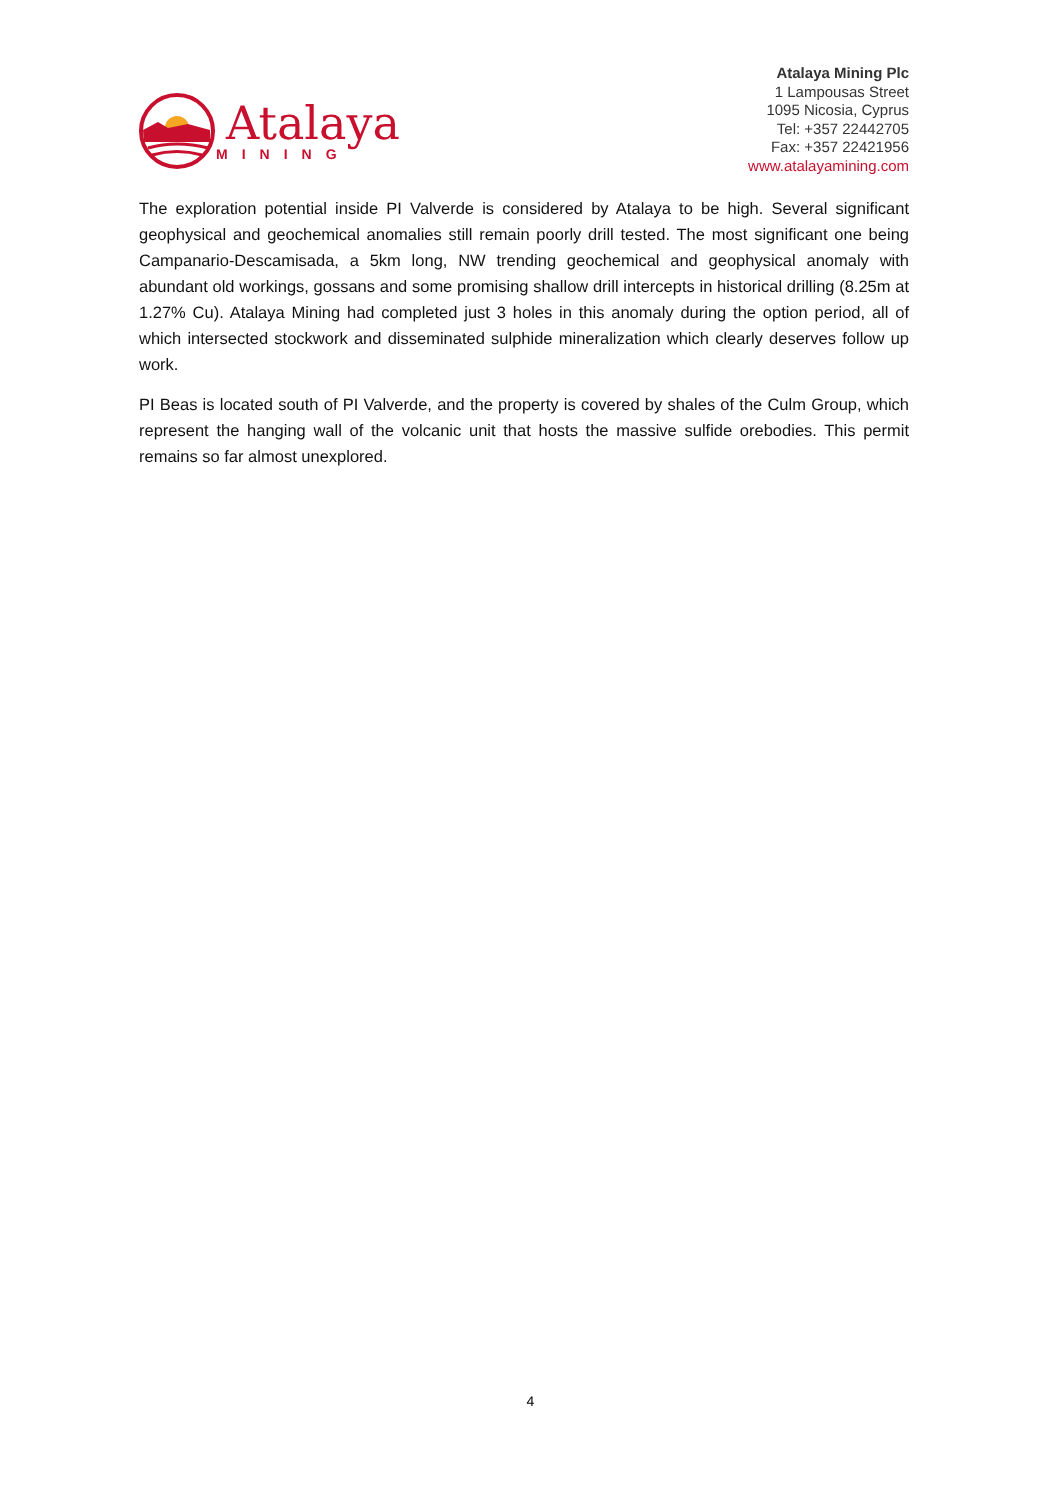Atalaya
MINING
Atalaya Mining Plc
1 Lampousas Street
1095 Nicosia, Cyprus
Tel: +357 22442705
Fax: +357 22421956
www.atalayamining.com
The exploration potential inside PI Valverde is considered by Atalaya to be high. Several significant geophysical and geochemical anomalies still remain poorly drill tested. The most significant one being Campanario-Descamisada, a 5km long, NW trending geochemical and geophysical anomaly with abundant old workings, gossans and some promising shallow drill intercepts in historical drilling (8.25m at 1.27% Cu). Atalaya Mining had completed just 3 holes in this anomaly during the option period, all of which intersected stockwork and disseminated sulphide mineralization which clearly deserves follow up work.
PI Beas is located south of PI Valverde, and the property is covered by shales of the Culm Group, which represent the hanging wall of the volcanic unit that hosts the massive sulfide orebodies. This permit remains so far almost unexplored.
4